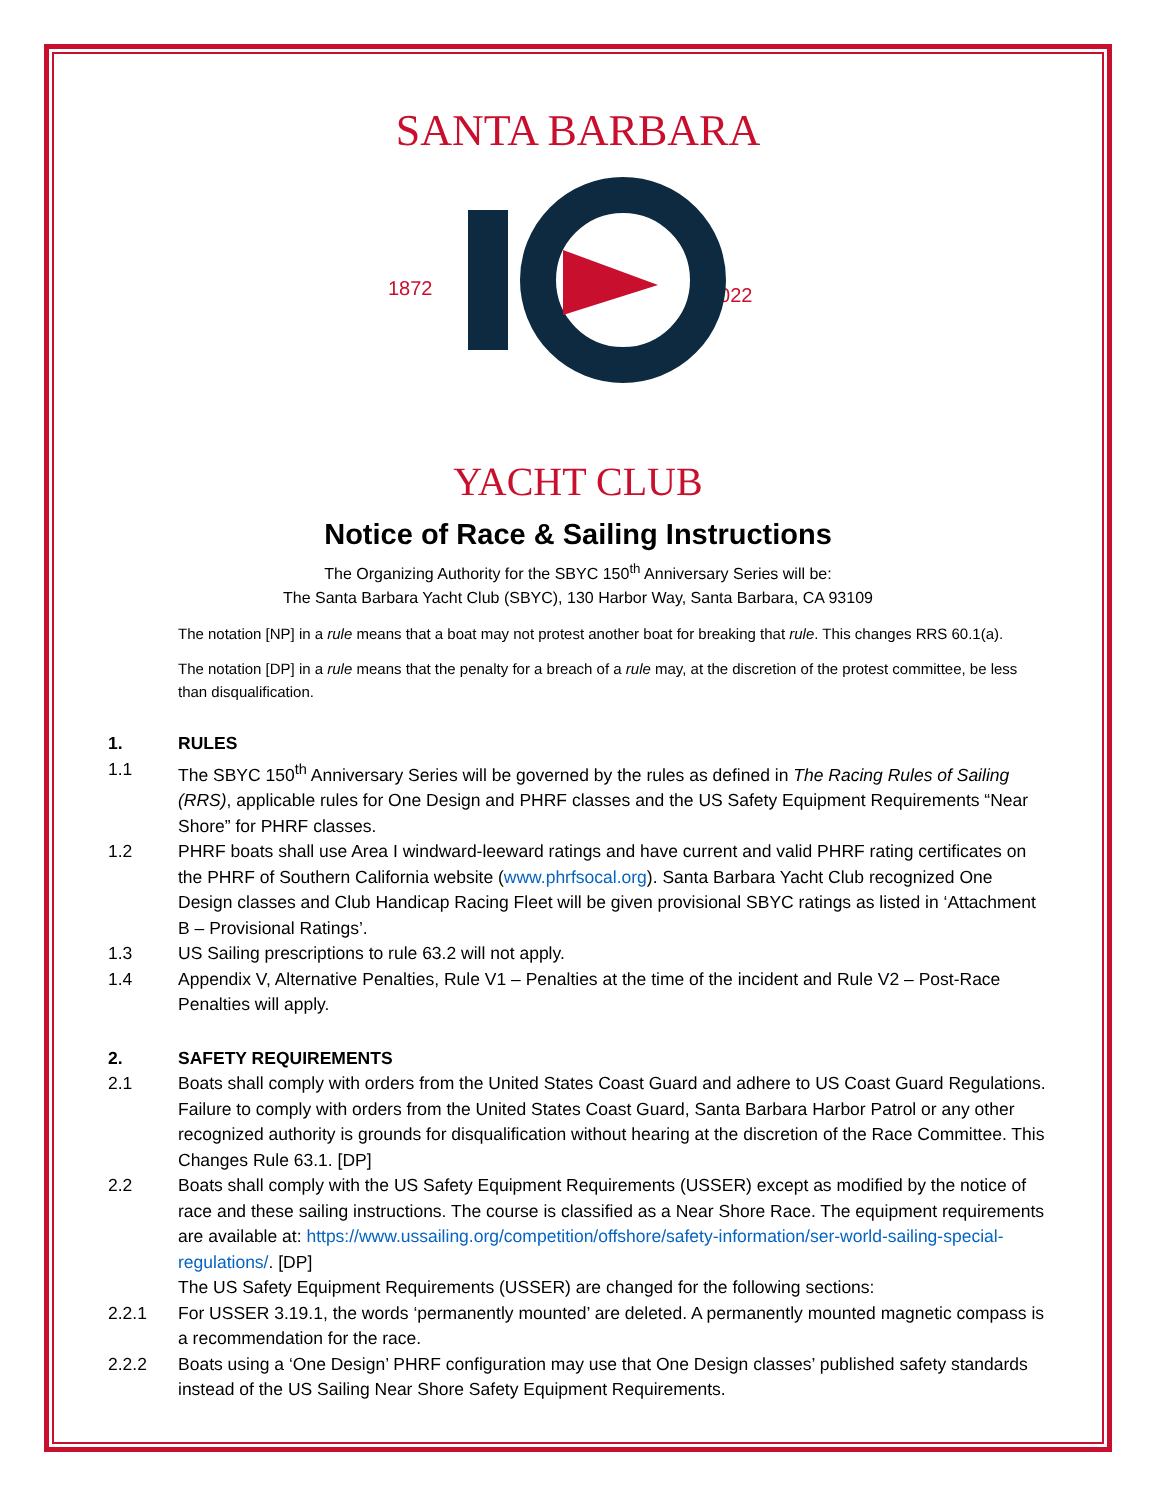SANTA BARBARA
1872
2022
YACHT CLUB
Notice of Race & Sailing Instructions
The Organizing Authority for the SBYC 150<sup>th</sup> Anniversary Series will be:
The Santa Barbara Yacht Club (SBYC), 130 Harbor Way, Santa Barbara, CA 93109
The notation [NP] in a rule means that a boat may not protest another boat for breaking that rule. This changes RRS 60.1(a).
The notation [DP] in a rule means that the penalty for a breach of a rule may, at the discretion of the protest committee, be less than disqualification.
1. RULES
1.1 The SBYC 150<sup>th</sup> Anniversary Series will be governed by the rules as defined in The Racing Rules of Sailing (RRS), applicable rules for One Design and PHRF classes and the US Safety Equipment Requirements “Near Shore” for PHRF classes.
1.2 PHRF boats shall use Area I windward-leeward ratings and have current and valid PHRF rating certificates on the PHRF of Southern California website (www.phrfsocal.org). Santa Barbara Yacht Club recognized One Design classes and Club Handicap Racing Fleet will be given provisional SBYC ratings as listed in ‘Attachment B – Provisional Ratings’.
1.3 US Sailing prescriptions to rule 63.2 will not apply.
1.4 Appendix V, Alternative Penalties, Rule V1 – Penalties at the time of the incident and Rule V2 – Post-Race Penalties will apply.
2. SAFETY REQUIREMENTS
2.1 Boats shall comply with orders from the United States Coast Guard and adhere to US Coast Guard Regulations. Failure to comply with orders from the United States Coast Guard, Santa Barbara Harbor Patrol or any other recognized authority is grounds for disqualification without hearing at the discretion of the Race Committee. This Changes Rule 63.1. [DP]
2.2 Boats shall comply with the US Safety Equipment Requirements (USSER) except as modified by the notice of race and these sailing instructions. The course is classified as a Near Shore Race. The equipment requirements are available at: https://www.ussailing.org/competition/offshore/safety-information/ser-world-sailing-special-regulations/. [DP]
The US Safety Equipment Requirements (USSER) are changed for the following sections:
2.2.1 For USSER 3.19.1, the words ‘permanently mounted’ are deleted. A permanently mounted magnetic compass is a recommendation for the race.
2.2.2 Boats using a ‘One Design’ PHRF configuration may use that One Design classes’ published safety standards instead of the US Sailing Near Shore Safety Equipment Requirements.